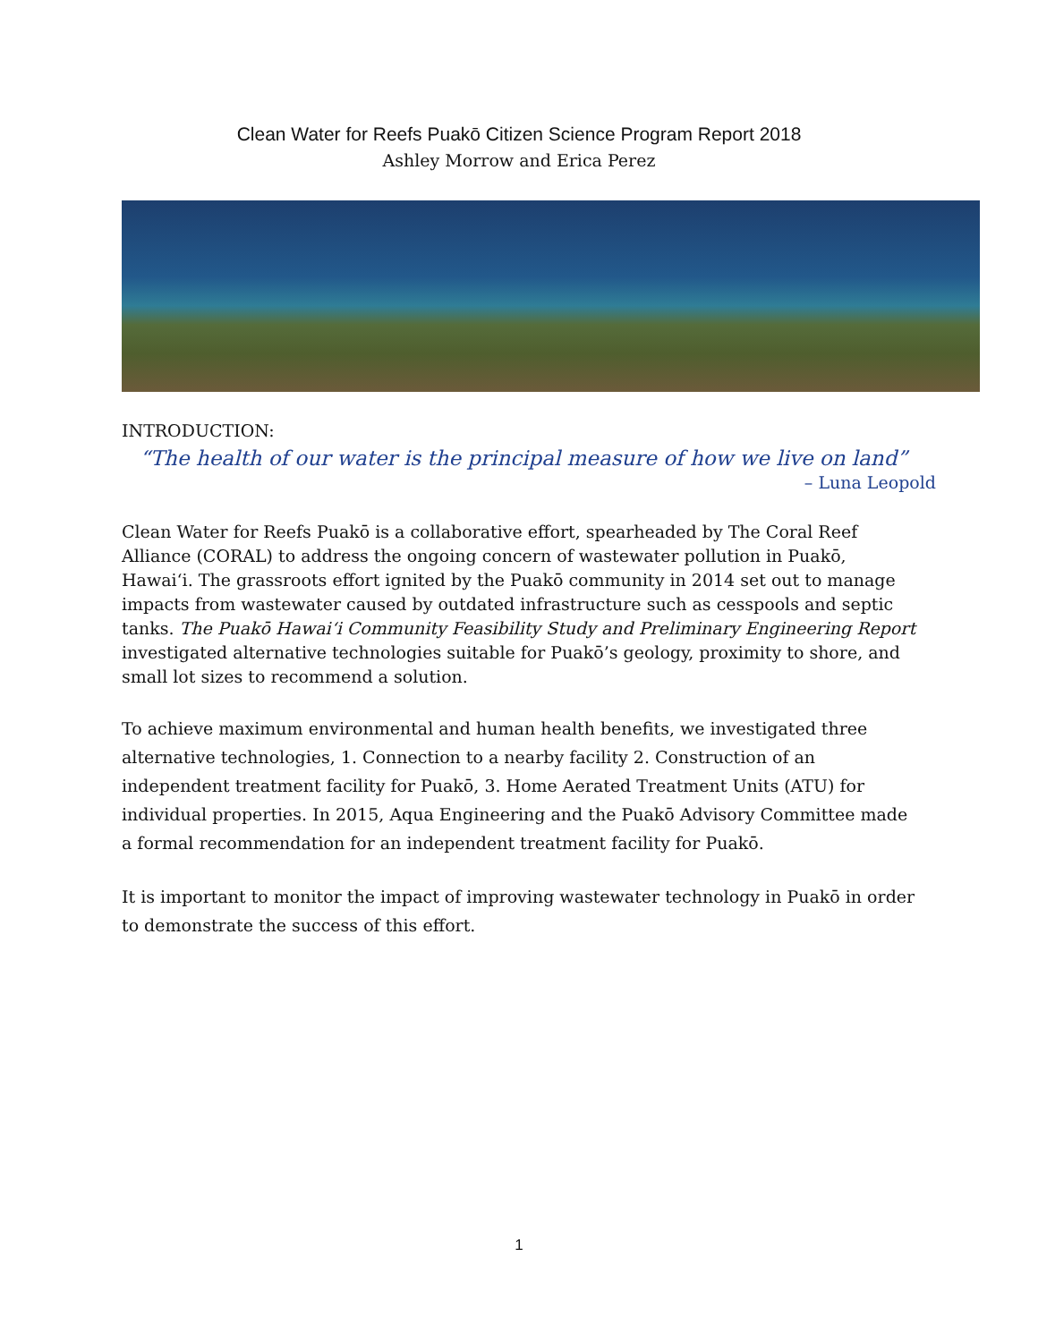Clean Water for Reefs Puakō Citizen Science Program Report 2018
Ashley Morrow and Erica Perez
INTRODUCTION:
“The health of our water is the principal measure of how we live on land”
– Luna Leopold
Clean Water for Reefs Puakō is a collaborative effort, spearheaded by The Coral Reef Alliance (CORAL) to address the ongoing concern of wastewater pollution in Puakō, Hawai‘i. The grassroots effort ignited by the Puakō community in 2014 set out to manage impacts from wastewater caused by outdated infrastructure such as cesspools and septic tanks. The Puakō Hawai‘i Community Feasibility Study and Preliminary Engineering Report investigated alternative technologies suitable for Puakō’s geology, proximity to shore, and small lot sizes to recommend a solution.
To achieve maximum environmental and human health benefits, we investigated three alternative technologies, 1. Connection to a nearby facility 2. Construction of an independent treatment facility for Puakō, 3. Home Aerated Treatment Units (ATU) for individual properties. In 2015, Aqua Engineering and the Puakō Advisory Committee made a formal recommendation for an independent treatment facility for Puakō.
It is important to monitor the impact of improving wastewater technology in Puakō in order to demonstrate the success of this effort.
1